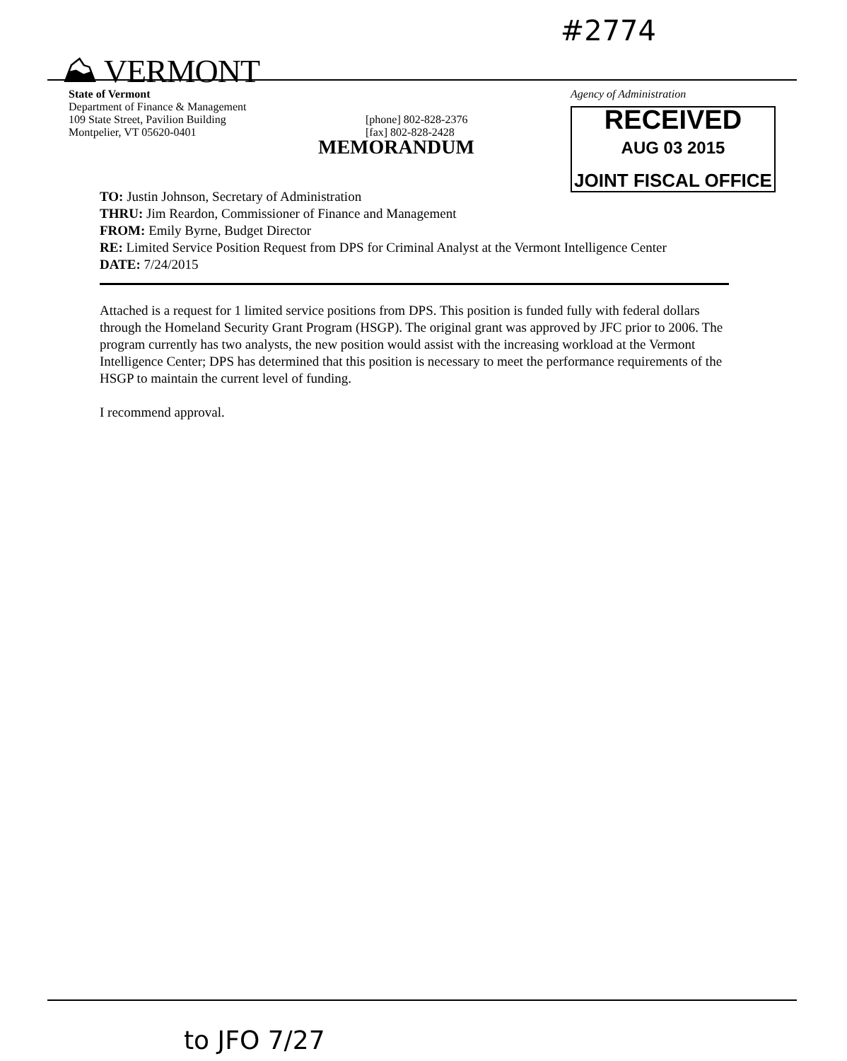⛰ VERMONT
#2774
State of Vermont
Department of Finance & Management
109 State Street, Pavilion Building
Montpelier, VT 05620-0401
[phone] 802-828-2376
[fax] 802-828-2428
Agency of Administration
RECEIVED
AUG 03 2015
JOINT FISCAL OFFICE
MEMORANDUM
TO: Justin Johnson, Secretary of Administration
THRU: Jim Reardon, Commissioner of Finance and Management
FROM: Emily Byrne, Budget Director
RE: Limited Service Position Request from DPS for Criminal Analyst at the Vermont Intelligence Center
DATE: 7/24/2015
Attached is a request for 1 limited service positions from DPS. This position is funded fully with federal dollars through the Homeland Security Grant Program (HSGP). The original grant was approved by JFC prior to 2006. The program currently has two analysts, the new position would assist with the increasing workload at the Vermont Intelligence Center; DPS has determined that this position is necessary to meet the performance requirements of the HSGP to maintain the current level of funding.
I recommend approval.
to JFO 7/27